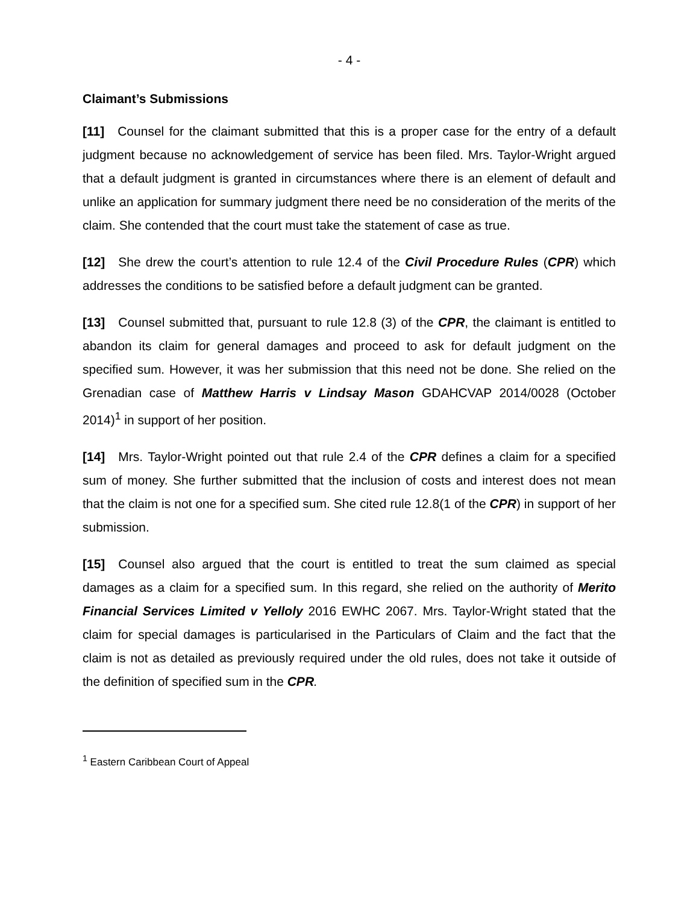- 4 -
Claimant’s Submissions
[11] Counsel for the claimant submitted that this is a proper case for the entry of a default judgment because no acknowledgement of service has been filed. Mrs. Taylor-Wright argued that a default judgment is granted in circumstances where there is an element of default and unlike an application for summary judgment there need be no consideration of the merits of the claim. She contended that the court must take the statement of case as true.
[12] She drew the court’s attention to rule 12.4 of the Civil Procedure Rules (CPR) which addresses the conditions to be satisfied before a default judgment can be granted.
[13] Counsel submitted that, pursuant to rule 12.8 (3) of the CPR, the claimant is entitled to abandon its claim for general damages and proceed to ask for default judgment on the specified sum. However, it was her submission that this need not be done. She relied on the Grenadian case of Matthew Harris v Lindsay Mason GDAHCVAP 2014/0028 (October 2014)<sup>1</sup> in support of her position.
[14] Mrs. Taylor-Wright pointed out that rule 2.4 of the CPR defines a claim for a specified sum of money. She further submitted that the inclusion of costs and interest does not mean that the claim is not one for a specified sum. She cited rule 12.8(1 of the CPR) in support of her submission.
[15] Counsel also argued that the court is entitled to treat the sum claimed as special damages as a claim for a specified sum. In this regard, she relied on the authority of Merito Financial Services Limited v Yelloly 2016 EWHC 2067. Mrs. Taylor-Wright stated that the claim for special damages is particularised in the Particulars of Claim and the fact that the claim is not as detailed as previously required under the old rules, does not take it outside of the definition of specified sum in the CPR.
<sup>1</sup> Eastern Caribbean Court of Appeal